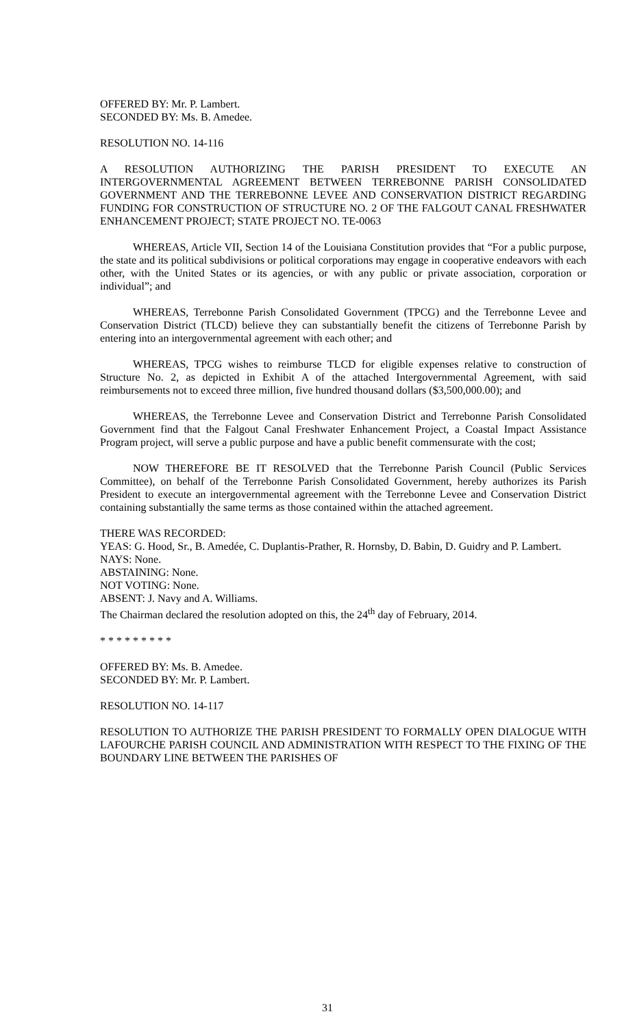OFFERED BY: Mr. P. Lambert.
SECONDED BY: Ms. B. Amedee.
RESOLUTION NO. 14-116
A RESOLUTION AUTHORIZING THE PARISH PRESIDENT TO EXECUTE AN INTERGOVERNMENTAL AGREEMENT BETWEEN TERREBONNE PARISH CONSOLIDATED GOVERNMENT AND THE TERREBONNE LEVEE AND CONSERVATION DISTRICT REGARDING FUNDING FOR CONSTRUCTION OF STRUCTURE NO. 2 OF THE FALGOUT CANAL FRESHWATER ENHANCEMENT PROJECT; STATE PROJECT NO. TE-0063
WHEREAS, Article VII, Section 14 of the Louisiana Constitution provides that “For a public purpose, the state and its political subdivisions or political corporations may engage in cooperative endeavors with each other, with the United States or its agencies, or with any public or private association, corporation or individual”; and
WHEREAS, Terrebonne Parish Consolidated Government (TPCG) and the Terrebonne Levee and Conservation District (TLCD) believe they can substantially benefit the citizens of Terrebonne Parish by entering into an intergovernmental agreement with each other; and
WHEREAS, TPCG wishes to reimburse TLCD for eligible expenses relative to construction of Structure No. 2, as depicted in Exhibit A of the attached Intergovernmental Agreement, with said reimbursements not to exceed three million, five hundred thousand dollars ($3,500,000.00); and
WHEREAS, the Terrebonne Levee and Conservation District and Terrebonne Parish Consolidated Government find that the Falgout Canal Freshwater Enhancement Project, a Coastal Impact Assistance Program project, will serve a public purpose and have a public benefit commensurate with the cost;
NOW THEREFORE BE IT RESOLVED that the Terrebonne Parish Council (Public Services Committee), on behalf of the Terrebonne Parish Consolidated Government, hereby authorizes its Parish President to execute an intergovernmental agreement with the Terrebonne Levee and Conservation District containing substantially the same terms as those contained within the attached agreement.
THERE WAS RECORDED:
YEAS: G. Hood, Sr., B. Amedée, C. Duplantis-Prather, R. Hornsby, D. Babin, D. Guidry and P. Lambert.
NAYS: None.
ABSTAINING: None.
NOT VOTING: None.
ABSENT: J. Navy and A. Williams.
The Chairman declared the resolution adopted on this, the 24<sup>th</sup> day of February, 2014.
* * * * * * * * *
OFFERED BY: Ms. B. Amedee.
SECONDED BY: Mr. P. Lambert.
RESOLUTION NO. 14-117
RESOLUTION TO AUTHORIZE THE PARISH PRESIDENT TO FORMALLY OPEN DIALOGUE WITH LAFOURCHE PARISH COUNCIL AND ADMINISTRATION WITH RESPECT TO THE FIXING OF THE BOUNDARY LINE BETWEEN THE PARISHES OF
31